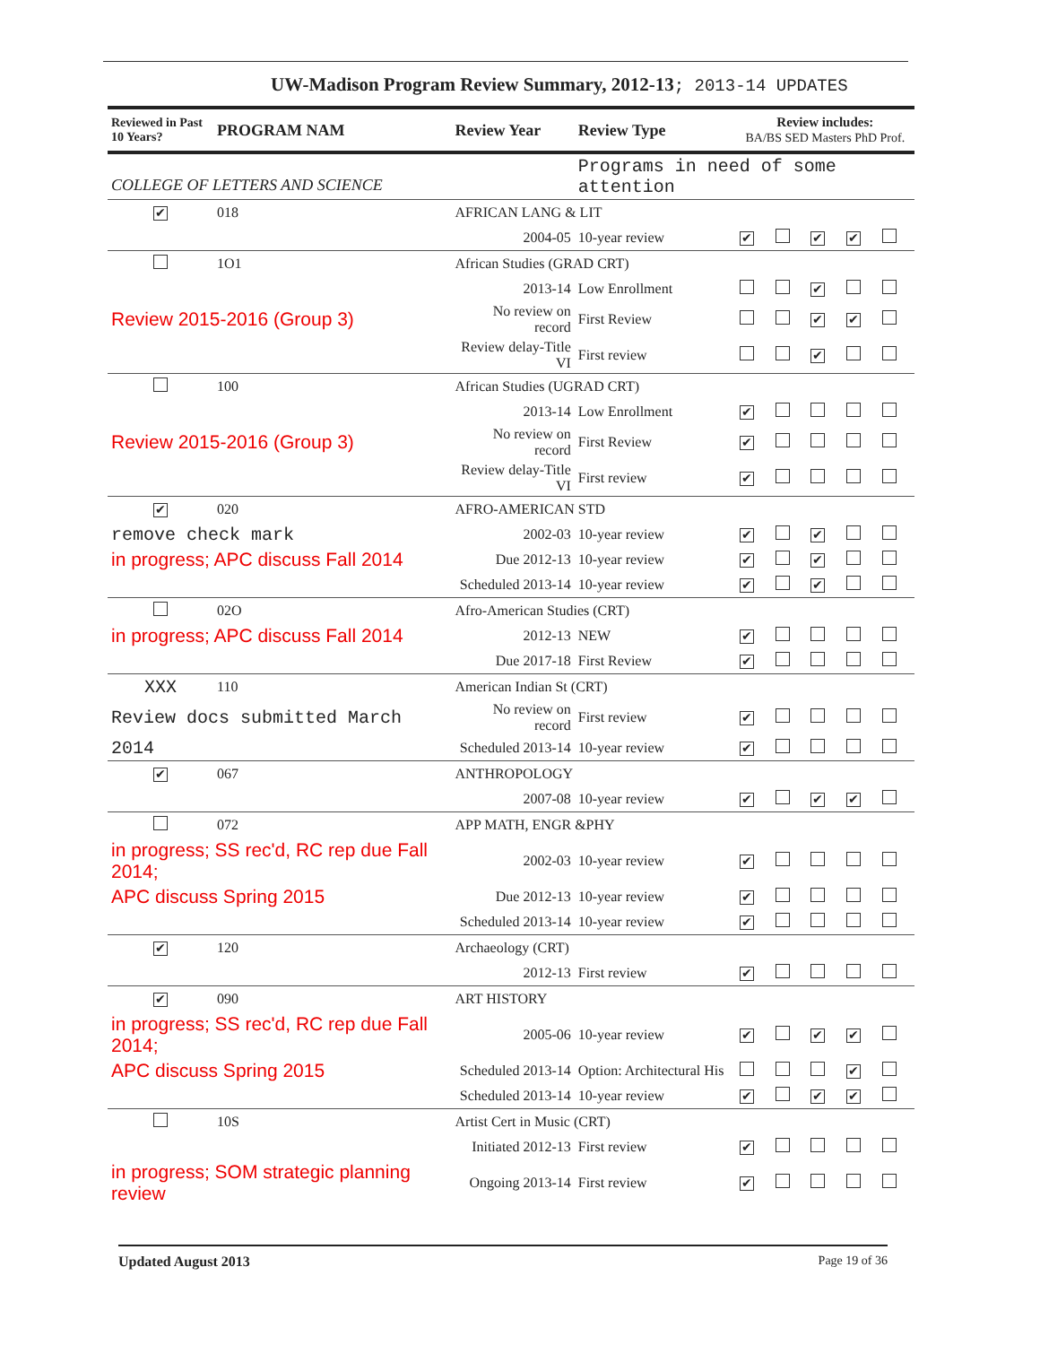UW-Madison Program Review Summary, 2012-13; 2013-14 UPDATES
| Reviewed in Past 10 Years? | PROGRAM NAM | | Review Year | Review Type | Review includes: BA/BS SED Masters PhD Prof. | | | | |
| --- | --- | --- | --- | --- | --- | --- | --- | --- | --- |
| COLLEGE OF LETTERS AND SCIENCE | | | | Programs in need of some attention | | | | | |
| ✔ | 018 | AFRICAN LANG & LIT | | | | | | | |
| | | | 2004-05 | 10-year review | ✔ | | ✔ | ✔ | |
| | 1O1 | African Studies (GRAD CRT) | | | | | | | |
| | | | 2013-14 | Low Enrollment | | | ✔ | | |
| Review 2015-2016 (Group 3) | | | No review on record | First Review | | | ✔ | ✔ | |
| | | | Review delay-Title VI | First review | | | ✔ | | |
| | 100 | African Studies (UGRAD CRT) | | | | | | | |
| | | | 2013-14 | Low Enrollment | ✔ | | | | |
| Review 2015-2016 (Group 3) | | | No review on record | First Review | ✔ | | | | |
| | | | Review delay-Title VI | First review | ✔ | | | | |
| ✔ | 020 | AFRO-AMERICAN STD | | | | | | | |
| remove check mark | | | 2002-03 | 10-year review | ✔ | | ✔ | | |
| in progress; APC discuss Fall 2014 | | | Due 2012-13 | 10-year review | ✔ | | ✔ | | |
| | | | Scheduled 2013-14 | 10-year review | ✔ | | ✔ | | |
| | 02O | Afro-American Studies (CRT) | | | | | | | |
| in progress; APC discuss Fall 2014 | | | 2012-13 | NEW | ✔ | | | | |
| | | | Due 2017-18 | First Review | ✔ | | | | |
| XXX | 110 | American Indian St (CRT) | | | | | | | |
| Review docs submitted March | | | No review on record | First review | ✔ | | | | |
| 2014 | | | Scheduled 2013-14 | 10-year review | ✔ | | | | |
| ✔ | 067 | ANTHROPOLOGY | | | | | | | |
| | | | 2007-08 | 10-year review | ✔ | | ✔ | ✔ | |
| | 072 | APP MATH, ENGR &PHY | | | | | | | |
| in progress; SS rec'd, RC rep due Fall 2014; | | | 2002-03 | 10-year review | ✔ | | | | |
| APC discuss Spring 2015 | | | Due 2012-13 | 10-year review | ✔ | | | | |
| | | | Scheduled 2013-14 | 10-year review | ✔ | | | | |
| ✔ | 120 | Archaeology (CRT) | | | | | | | |
| | | | 2012-13 | First review | ✔ | | | | |
| ✔ | 090 | ART HISTORY | | | | | | | |
| in progress; SS rec'd, RC rep due Fall 2014; | | | 2005-06 | 10-year review | ✔ | | ✔ | ✔ | |
| APC discuss Spring 2015 | | | Scheduled 2013-14 | Option: Architectural His | | | | ✔ | |
| | | | Scheduled 2013-14 | 10-year review | ✔ | | ✔ | ✔ | |
| | 10S | Artist Cert in Music (CRT) | | | | | | | |
| | | | Initiated 2012-13 | First review | ✔ | | | | |
| in progress; SOM strategic planning review | | | Ongoing 2013-14 | First review | ✔ | | | | |
Updated August 2013 Page 19 of 36